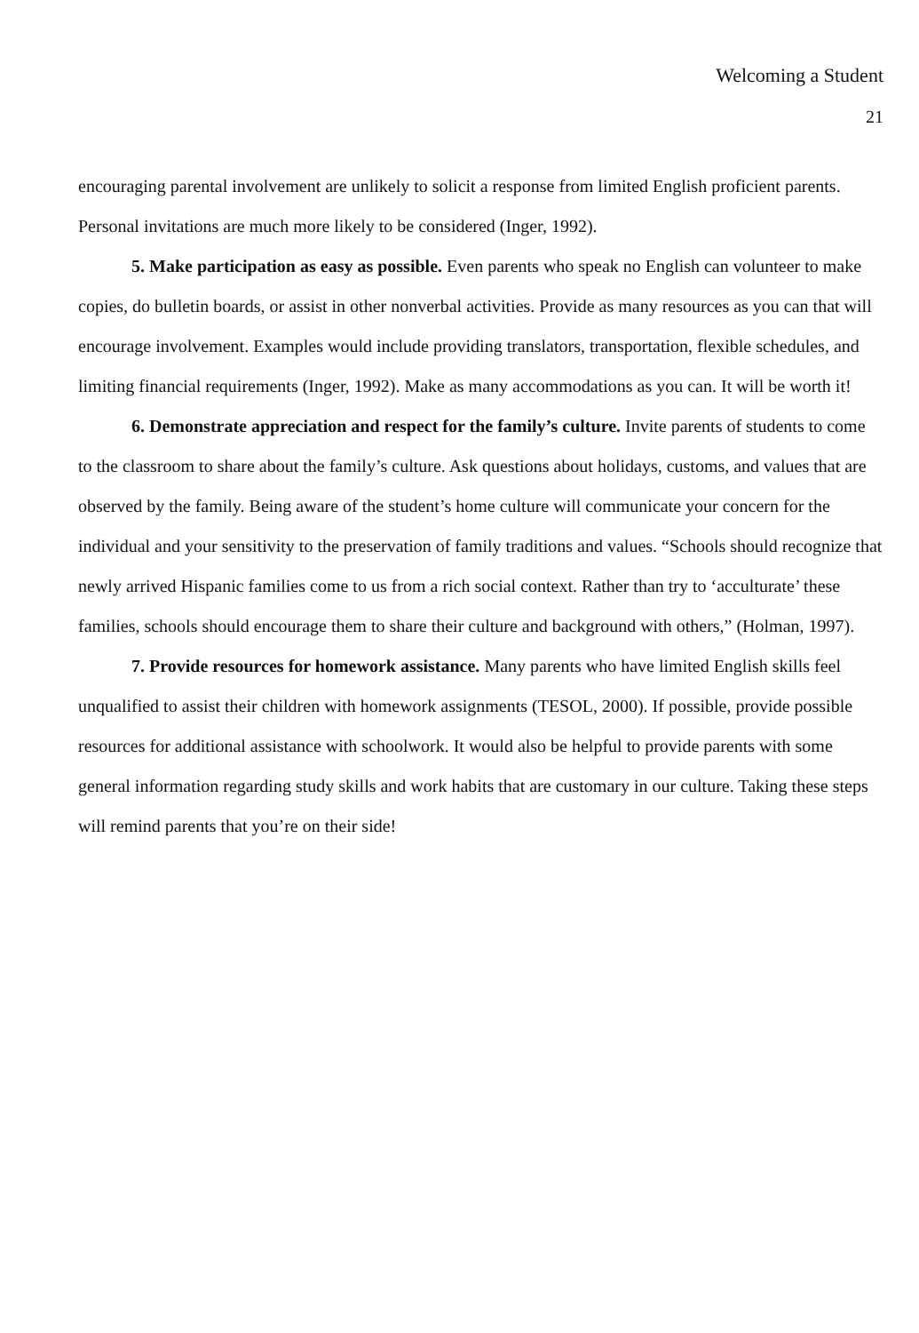Welcoming a Student
21
encouraging parental involvement are unlikely to solicit a response from limited English proficient parents. Personal invitations are much more likely to be considered (Inger, 1992).
5. Make participation as easy as possible. Even parents who speak no English can volunteer to make copies, do bulletin boards, or assist in other nonverbal activities. Provide as many resources as you can that will encourage involvement. Examples would include providing translators, transportation, flexible schedules, and limiting financial requirements (Inger, 1992). Make as many accommodations as you can. It will be worth it!
6. Demonstrate appreciation and respect for the family’s culture. Invite parents of students to come to the classroom to share about the family’s culture. Ask questions about holidays, customs, and values that are observed by the family. Being aware of the student’s home culture will communicate your concern for the individual and your sensitivity to the preservation of family traditions and values. “Schools should recognize that newly arrived Hispanic families come to us from a rich social context. Rather than try to ‘acculturate’ these families, schools should encourage them to share their culture and background with others,” (Holman, 1997).
7. Provide resources for homework assistance. Many parents who have limited English skills feel unqualified to assist their children with homework assignments (TESOL, 2000). If possible, provide possible resources for additional assistance with schoolwork. It would also be helpful to provide parents with some general information regarding study skills and work habits that are customary in our culture. Taking these steps will remind parents that you’re on their side!